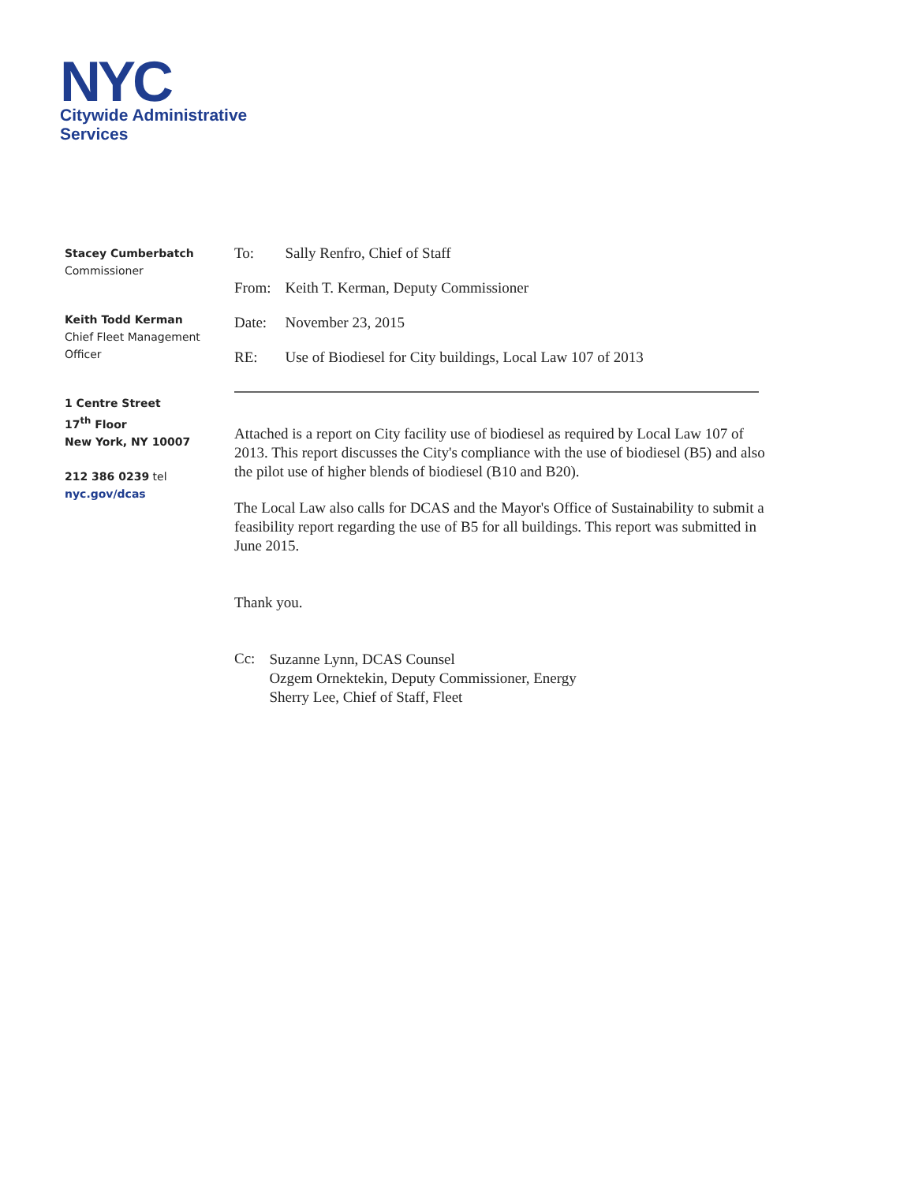NYC
Citywide Administrative
Services
Stacey Cumberbatch
Commissioner
Keith Todd Kerman
Chief Fleet Management Officer
1 Centre Street
17<sup>th</sup> Floor
New York, NY 10007
212 386 0239 tel
nyc.gov/dcas
| To: | Sally Renfro, Chief of Staff |
| From: | Keith T. Kerman, Deputy Commissioner |
| Date: | November 23, 2015 |
| RE: | Use of Biodiesel for City buildings, Local Law 107 of 2013 |
Attached is a report on City facility use of biodiesel as required by Local Law 107 of 2013. This report discusses the City's compliance with the use of biodiesel (B5) and also the pilot use of higher blends of biodiesel (B10 and B20).
The Local Law also calls for DCAS and the Mayor's Office of Sustainability to submit a feasibility report regarding the use of B5 for all buildings. This report was submitted in June 2015.
Thank you.
| Cc: | Suzanne Lynn, DCAS Counsel Ozgem Ornektekin, Deputy Commissioner, Energy Sherry Lee, Chief of Staff, Fleet |